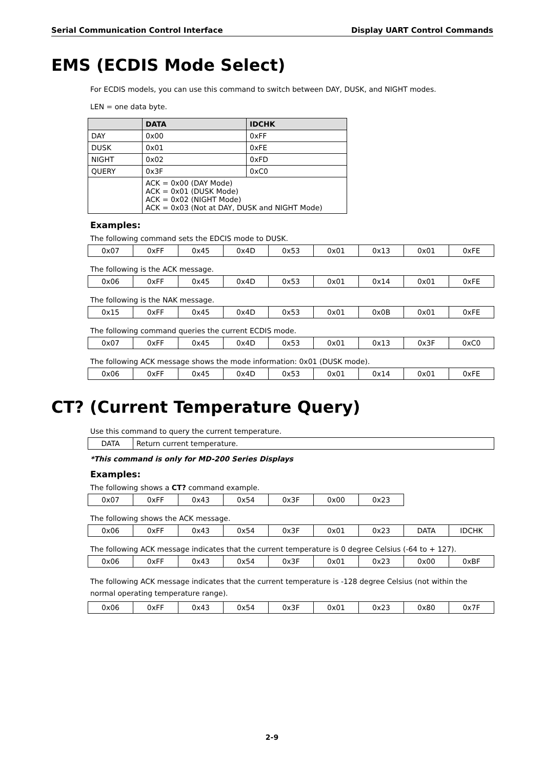Serial Communication Control Interface Display UART Control Commands
EMS (ECDIS Mode Select)
For ECDIS models, you can use this command to switch between DAY, DUSK, and NIGHT modes.
LEN = one data byte.
| | DATA | IDCHK |
| --- | --- | --- |
| DAY | 0x00 | 0xFF |
| DUSK | 0x01 | 0xFE |
| NIGHT | 0x02 | 0xFD |
| QUERY | 0x3F | 0xC0 |
| | ACK = 0x00 (DAY Mode) ACK = 0x01 (DUSK Mode) ACK = 0x02 (NIGHT Mode) ACK = 0x03 (Not at DAY, DUSK and NIGHT Mode) | |
Examples:
The following command sets the EDCIS mode to DUSK.
| 0x07 | 0xFF | 0x45 | 0x4D | 0x53 | 0x01 | 0x13 | 0x01 | 0xFE |
The following is the ACK message.
| 0x06 | 0xFF | 0x45 | 0x4D | 0x53 | 0x01 | 0x14 | 0x01 | 0xFE |
The following is the NAK message.
| 0x15 | 0xFF | 0x45 | 0x4D | 0x53 | 0x01 | 0x0B | 0x01 | 0xFE |
The following command queries the current ECDIS mode.
| 0x07 | 0xFF | 0x45 | 0x4D | 0x53 | 0x01 | 0x13 | 0x3F | 0xC0 |
The following ACK message shows the mode information: 0x01 (DUSK mode).
| 0x06 | 0xFF | 0x45 | 0x4D | 0x53 | 0x01 | 0x14 | 0x01 | 0xFE |
CT? (Current Temperature Query)
Use this command to query the current temperature.
| DATA | Return current temperature. |
*This command is only for MD-200 Series Displays
Examples:
The following shows a CT? command example.
| 0x07 | 0xFF | 0x43 | 0x54 | 0x3F | 0x00 | 0x23 |
The following shows the ACK message.
| 0x06 | 0xFF | 0x43 | 0x54 | 0x3F | 0x01 | 0x23 | DATA | IDCHK |
The following ACK message indicates that the current temperature is 0 degree Celsius (-64 to + 127).
| 0x06 | 0xFF | 0x43 | 0x54 | 0x3F | 0x01 | 0x23 | 0x00 | 0xBF |
The following ACK message indicates that the current temperature is -128 degree Celsius (not within the normal operating temperature range).
| 0x06 | 0xFF | 0x43 | 0x54 | 0x3F | 0x01 | 0x23 | 0x80 | 0x7F |
2-9